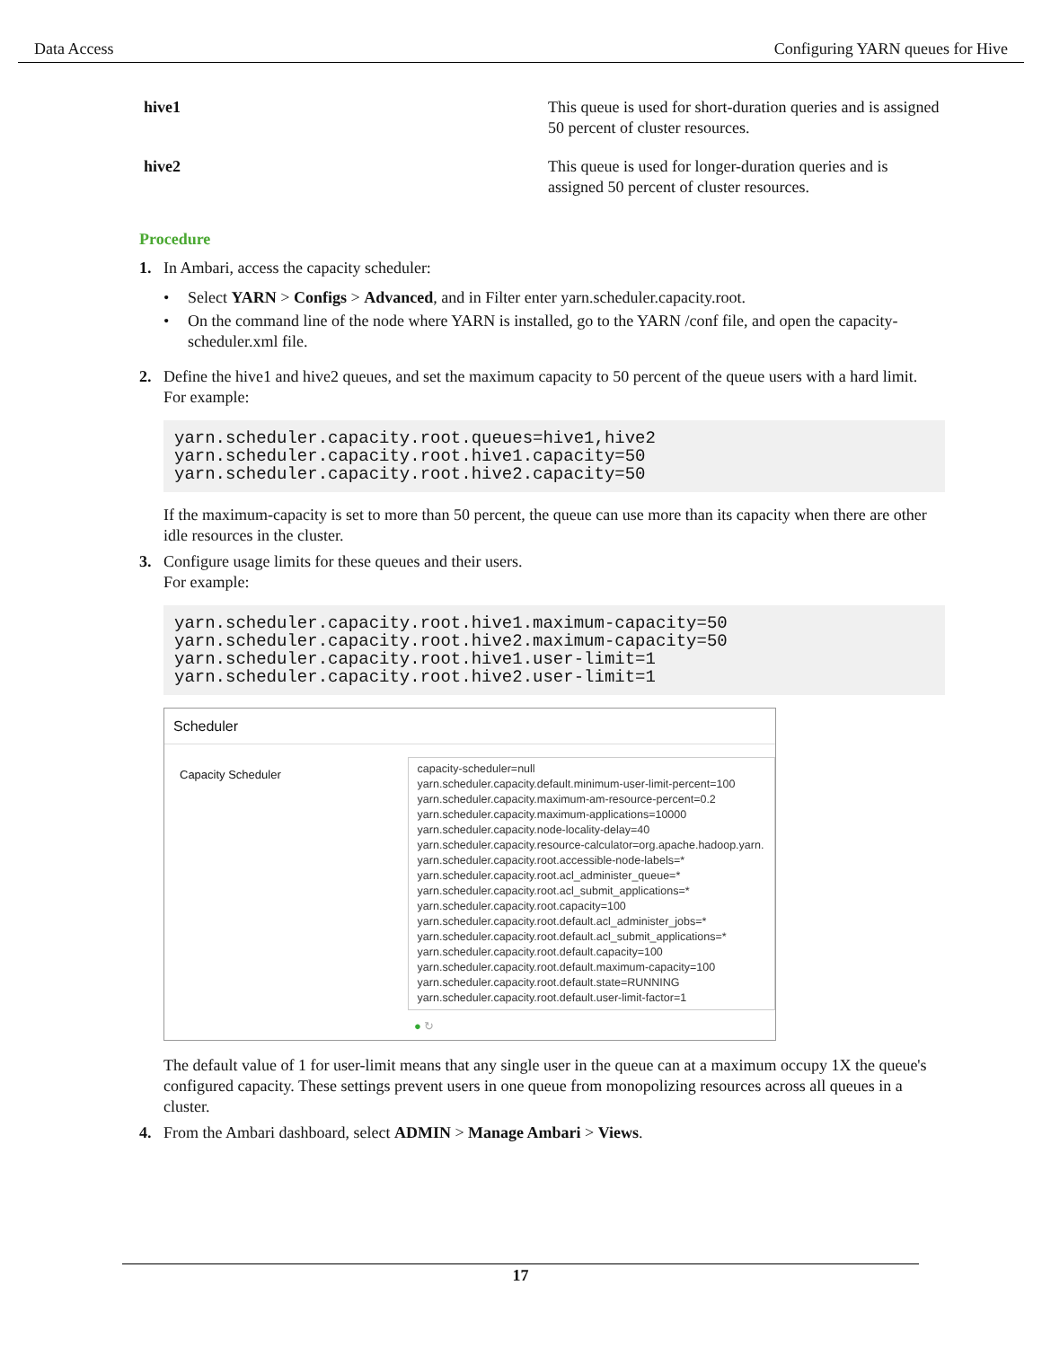Data Access Configuring YARN queues for Hive
| hive1 | This queue is used for short-duration queries and is assigned 50 percent of cluster resources. |
| hive2 | This queue is used for longer-duration queries and is assigned 50 percent of cluster resources. |
Procedure
1. In Ambari, access the capacity scheduler:
• Select YARN > Configs > Advanced, and in Filter enter yarn.scheduler.capacity.root.
• On the command line of the node where YARN is installed, go to the YARN /conf file, and open the capacity-scheduler.xml file.
2. Define the hive1 and hive2 queues, and set the maximum capacity to 50 percent of the queue users with a hard limit.
For example:
yarn.scheduler.capacity.root.queues=hive1,hive2
yarn.scheduler.capacity.root.hive1.capacity=50
yarn.scheduler.capacity.root.hive2.capacity=50
If the maximum-capacity is set to more than 50 percent, the queue can use more than its capacity when there are other idle resources in the cluster.
3. Configure usage limits for these queues and their users.
For example:
yarn.scheduler.capacity.root.hive1.maximum-capacity=50
yarn.scheduler.capacity.root.hive2.maximum-capacity=50
yarn.scheduler.capacity.root.hive1.user-limit=1
yarn.scheduler.capacity.root.hive2.user-limit=1
Scheduler
Capacity Scheduler
capacity-scheduler=null
yarn.scheduler.capacity.default.minimum-user-limit-percent=100
yarn.scheduler.capacity.maximum-am-resource-percent=0.2
yarn.scheduler.capacity.maximum-applications=10000
yarn.scheduler.capacity.node-locality-delay=40
yarn.scheduler.capacity.resource-calculator=org.apache.hadoop.yarn.
yarn.scheduler.capacity.root.accessible-node-labels=*
yarn.scheduler.capacity.root.acl_administer_queue=*
yarn.scheduler.capacity.root.acl_submit_applications=*
yarn.scheduler.capacity.root.capacity=100
yarn.scheduler.capacity.root.default.acl_administer_jobs=*
yarn.scheduler.capacity.root.default.acl_submit_applications=*
yarn.scheduler.capacity.root.default.capacity=100
yarn.scheduler.capacity.root.default.maximum-capacity=100
yarn.scheduler.capacity.root.default.state=RUNNING
yarn.scheduler.capacity.root.default.user-limit-factor=1
● ↻
The default value of 1 for user-limit means that any single user in the queue can at a maximum occupy 1X the queue's configured capacity. These settings prevent users in one queue from monopolizing resources across all queues in a cluster.
4. From the Ambari dashboard, select ADMIN > Manage Ambari > Views.
17